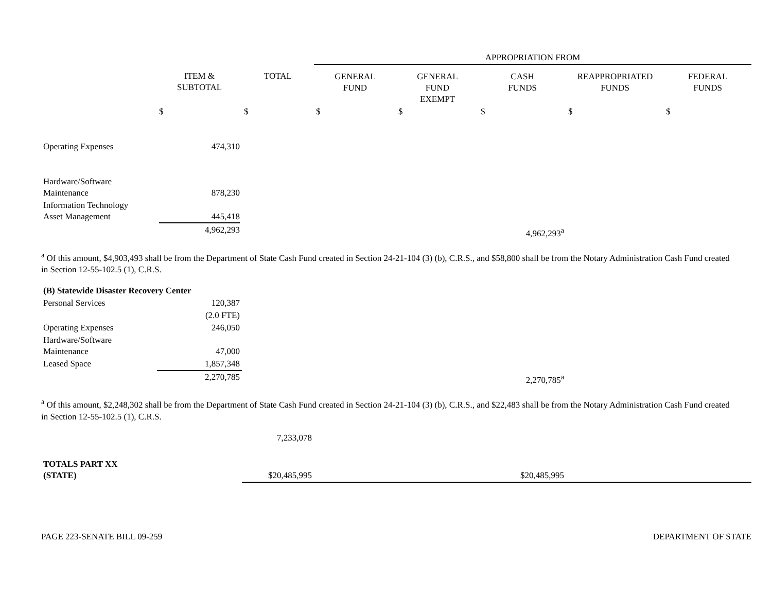| | | | APPROPRIATION FROM | | | | |
| | ITEM & SUBTOTAL | TOTAL | GENERAL FUND | GENERAL FUND EXEMPT | CASH FUNDS | REAPPROPRIATED FUNDS | FEDERAL FUNDS |
| | $ | $ | $ | $ | $ | $ | $ |
| Operating Expenses | 474,310 | | | | | | |
| Hardware/Software Maintenance | 878,230 | | | | | | |
| Information Technology Asset Management | 445,418 | | | | | | |
| | 4,962,293 | | | | 4,962,293<sup>a</sup> | | |
<sup>a</sup> Of this amount, $4,903,493 shall be from the Department of State Cash Fund created in Section 24-21-104 (3) (b), C.R.S., and $58,800 shall be from the Notary Administration Cash Fund created in Section 12-55-102.5 (1), C.R.S.
| (B) Statewide Disaster Recovery Center | | | | | | | |
| Personal Services | 120,387 | | | | | | |
| | (2.0 FTE) | | | | | | |
| Operating Expenses | 246,050 | | | | | | |
| Hardware/Software Maintenance | 47,000 | | | | | | |
| Leased Space | 1,857,348 | | | | | | |
| | 2,270,785 | | | | 2,270,785<sup>a</sup> | | |
<sup>a</sup> Of this amount, $2,248,302 shall be from the Department of State Cash Fund created in Section 24-21-104 (3) (b), C.R.S., and $22,483 shall be from the Notary Administration Cash Fund created in Section 12-55-102.5 (1), C.R.S.
| | | 7,233,078 | | | | | |
| TOTALS PART XX (STATE) | | $20,485,995 | | | $20,485,995 | | |
PAGE 223-SENATE BILL 09-259 DEPARTMENT OF STATE